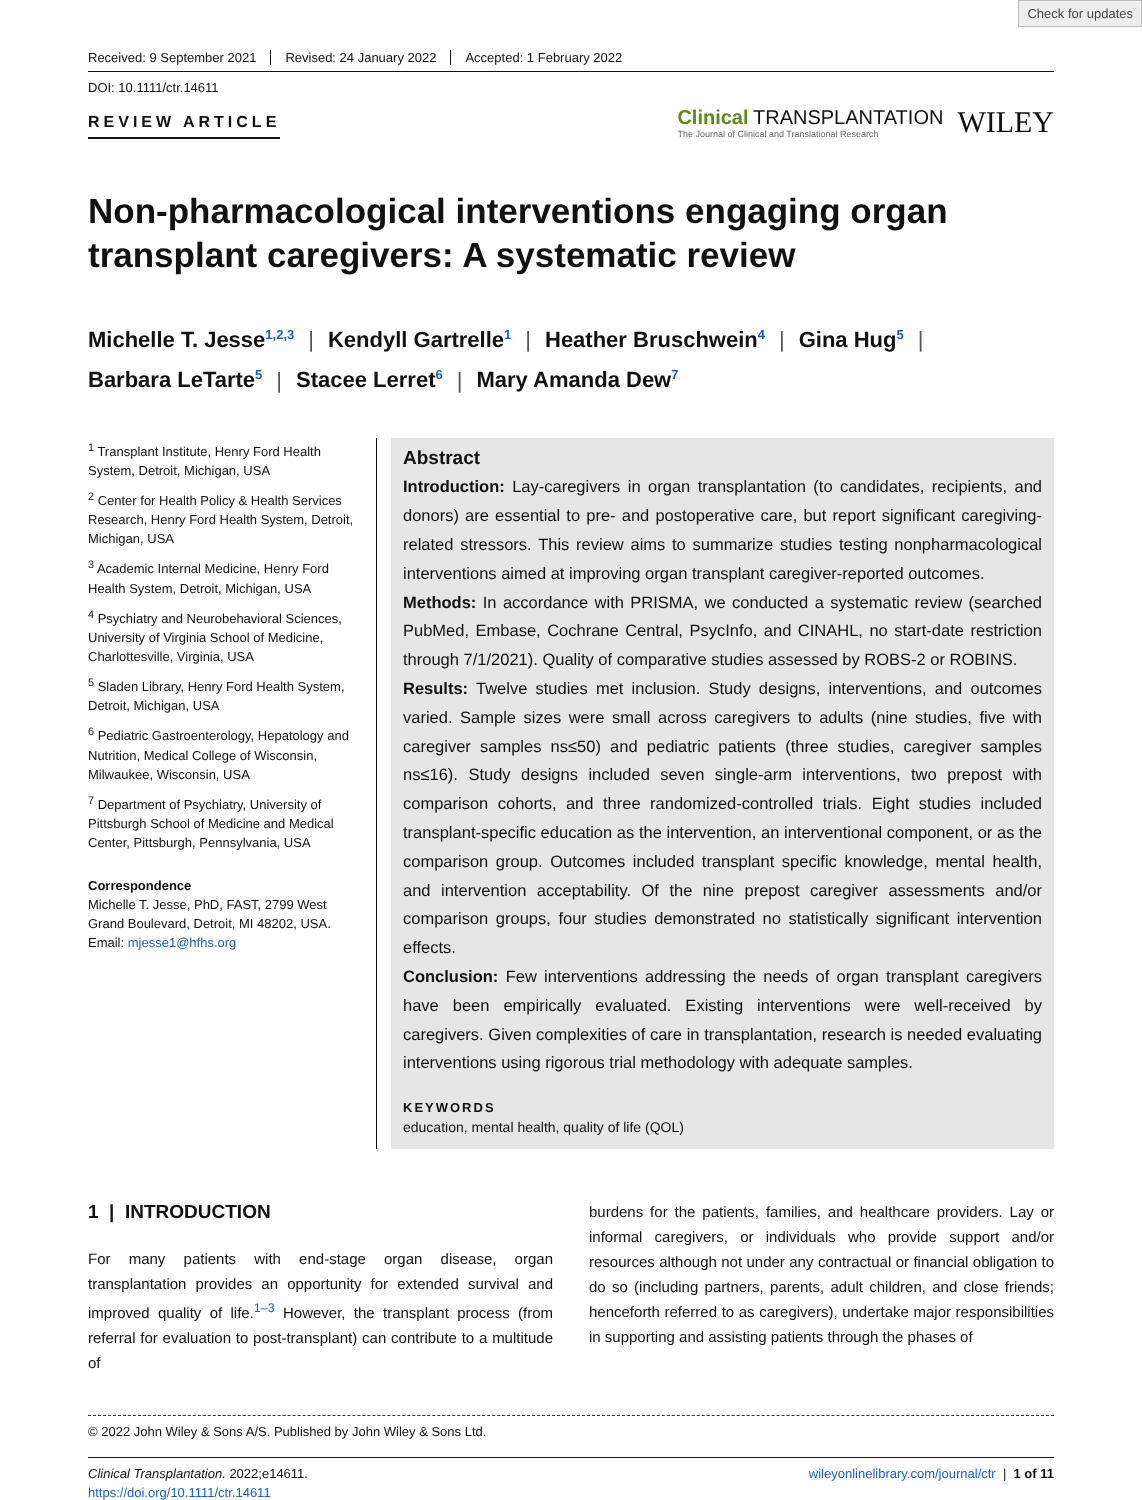Check for updates
Received: 9 September 2021 Revised: 24 January 2022 Accepted: 1 February 2022
DOI: 10.1111/ctr.14611
REVIEW ARTICLE
Clinical TRANSPLANTATION
The Journal of Clinical and Translational Research
WILEY
Non-pharmacological interventions engaging organ transplant caregivers: A systematic review
Michelle T. Jesse<sup>1,2,3</sup> | Kendyll Gartrelle<sup>1</sup> | Heather Bruschwein<sup>4</sup> | Gina Hug<sup>5</sup> |
Barbara LeTarte<sup>5</sup> | Stacee Lerret<sup>6</sup> | Mary Amanda Dew<sup>7</sup>
<sup>1</sup> Transplant Institute, Henry Ford Health System, Detroit, Michigan, USA
<sup>2</sup> Center for Health Policy & Health Services Research, Henry Ford Health System, Detroit, Michigan, USA
<sup>3</sup> Academic Internal Medicine, Henry Ford Health System, Detroit, Michigan, USA
<sup>4</sup> Psychiatry and Neurobehavioral Sciences, University of Virginia School of Medicine, Charlottesville, Virginia, USA
<sup>5</sup> Sladen Library, Henry Ford Health System, Detroit, Michigan, USA
<sup>6</sup> Pediatric Gastroenterology, Hepatology and Nutrition, Medical College of Wisconsin, Milwaukee, Wisconsin, USA
<sup>7</sup> Department of Psychiatry, University of Pittsburgh School of Medicine and Medical Center, Pittsburgh, Pennsylvania, USA
Correspondence
Michelle T. Jesse, PhD, FAST, 2799 West Grand Boulevard, Detroit, MI 48202, USA.
Email: mjesse1@hfhs.org
Abstract
Introduction: Lay-caregivers in organ transplantation (to candidates, recipients, and donors) are essential to pre- and postoperative care, but report significant caregiving-related stressors. This review aims to summarize studies testing nonpharmacological interventions aimed at improving organ transplant caregiver-reported outcomes.
Methods: In accordance with PRISMA, we conducted a systematic review (searched PubMed, Embase, Cochrane Central, PsycInfo, and CINAHL, no start-date restriction through 7/1/2021). Quality of comparative studies assessed by ROBS-2 or ROBINS.
Results: Twelve studies met inclusion. Study designs, interventions, and outcomes varied. Sample sizes were small across caregivers to adults (nine studies, five with caregiver samples ns≤50) and pediatric patients (three studies, caregiver samples ns≤16). Study designs included seven single-arm interventions, two prepost with comparison cohorts, and three randomized-controlled trials. Eight studies included transplant-specific education as the intervention, an interventional component, or as the comparison group. Outcomes included transplant specific knowledge, mental health, and intervention acceptability. Of the nine prepost caregiver assessments and/or comparison groups, four studies demonstrated no statistically significant intervention effects.
Conclusion: Few interventions addressing the needs of organ transplant caregivers have been empirically evaluated. Existing interventions were well-received by caregivers. Given complexities of care in transplantation, research is needed evaluating interventions using rigorous trial methodology with adequate samples.
KEYWORDS
education, mental health, quality of life (QOL)
1 | INTRODUCTION
For many patients with end-stage organ disease, organ transplantation provides an opportunity for extended survival and improved quality of life.<sup>1–3</sup> However, the transplant process (from referral for evaluation to post-transplant) can contribute to a multitude of
burdens for the patients, families, and healthcare providers. Lay or informal caregivers, or individuals who provide support and/or resources although not under any contractual or financial obligation to do so (including partners, parents, adult children, and close friends; henceforth referred to as caregivers), undertake major responsibilities in supporting and assisting patients through the phases of
© 2022 John Wiley & Sons A/S. Published by John Wiley & Sons Ltd.
Clinical Transplantation. 2022;e14611.
https://doi.org/10.1111/ctr.14611
wileyonlinelibrary.com/journal/ctr | 1 of 11